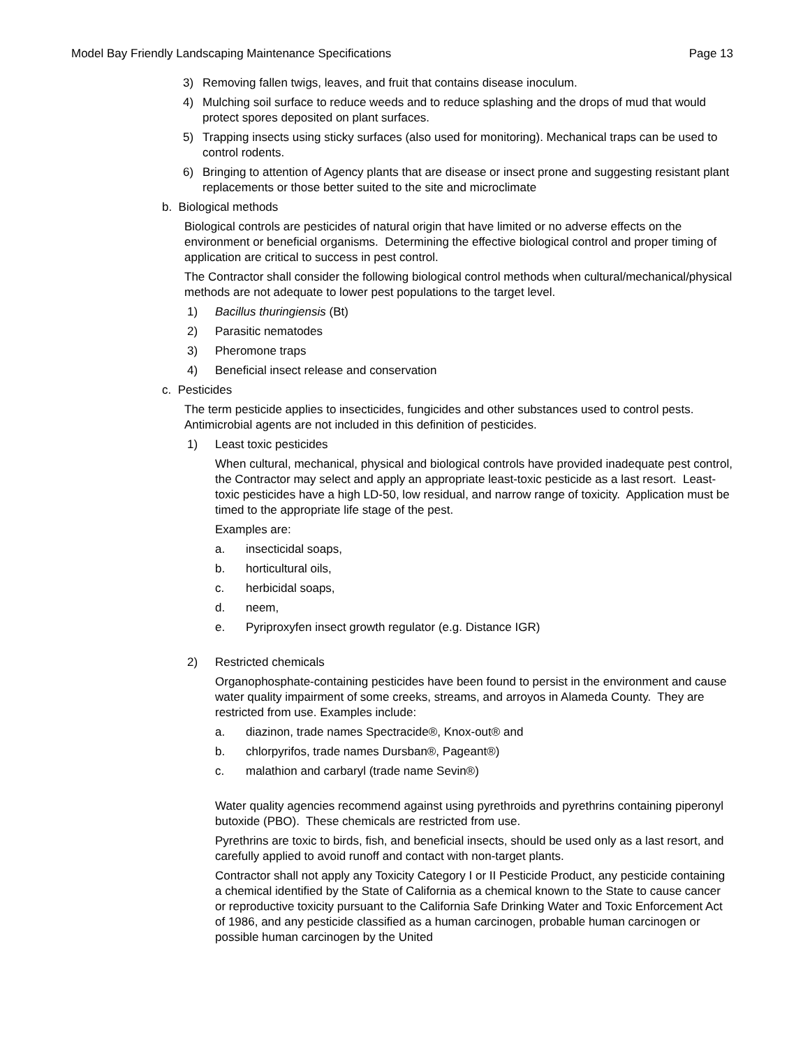Model Bay Friendly Landscaping Maintenance Specifications Page 13
3) Removing fallen twigs, leaves, and fruit that contains disease inoculum.
4) Mulching soil surface to reduce weeds and to reduce splashing and the drops of mud that would protect spores deposited on plant surfaces.
5) Trapping insects using sticky surfaces (also used for monitoring). Mechanical traps can be used to control rodents.
6) Bringing to attention of Agency plants that are disease or insect prone and suggesting resistant plant replacements or those better suited to the site and microclimate
b. Biological methods
Biological controls are pesticides of natural origin that have limited or no adverse effects on the environment or beneficial organisms. Determining the effective biological control and proper timing of application are critical to success in pest control.
The Contractor shall consider the following biological control methods when cultural/mechanical/physical methods are not adequate to lower pest populations to the target level.
1) Bacillus thuringiensis (Bt)
2) Parasitic nematodes
3) Pheromone traps
4) Beneficial insect release and conservation
c. Pesticides
The term pesticide applies to insecticides, fungicides and other substances used to control pests. Antimicrobial agents are not included in this definition of pesticides.
1) Least toxic pesticides
When cultural, mechanical, physical and biological controls have provided inadequate pest control, the Contractor may select and apply an appropriate least-toxic pesticide as a last resort. Least-toxic pesticides have a high LD-50, low residual, and narrow range of toxicity. Application must be timed to the appropriate life stage of the pest.
Examples are:
a. insecticidal soaps,
b. horticultural oils,
c. herbicidal soaps,
d. neem,
e. Pyriproxyfen insect growth regulator (e.g. Distance IGR)
2) Restricted chemicals
Organophosphate-containing pesticides have been found to persist in the environment and cause water quality impairment of some creeks, streams, and arroyos in Alameda County. They are restricted from use. Examples include:
a. diazinon, trade names Spectracide®, Knox-out® and
b. chlorpyrifos, trade names Dursban®, Pageant®)
c. malathion and carbaryl (trade name Sevin®)
Water quality agencies recommend against using pyrethroids and pyrethrins containing piperonyl butoxide (PBO). These chemicals are restricted from use.
Pyrethrins are toxic to birds, fish, and beneficial insects, should be used only as a last resort, and carefully applied to avoid runoff and contact with non-target plants.
Contractor shall not apply any Toxicity Category I or II Pesticide Product, any pesticide containing a chemical identified by the State of California as a chemical known to the State to cause cancer or reproductive toxicity pursuant to the California Safe Drinking Water and Toxic Enforcement Act of 1986, and any pesticide classified as a human carcinogen, probable human carcinogen or possible human carcinogen by the United